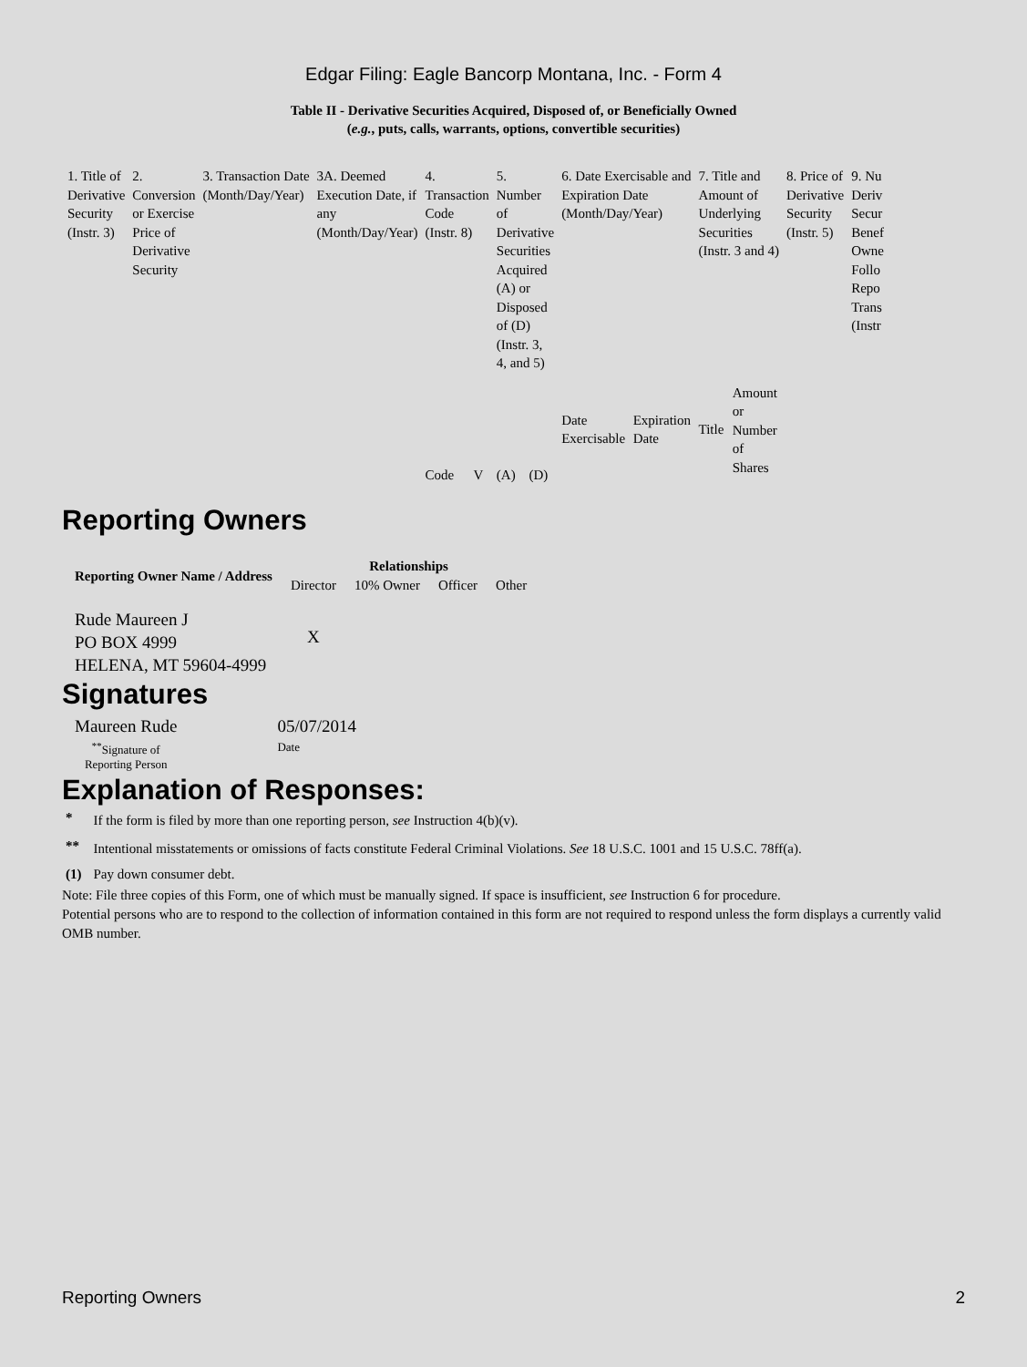Edgar Filing: Eagle Bancorp Montana, Inc. - Form 4
Table II - Derivative Securities Acquired, Disposed of, or Beneficially Owned
(e.g., puts, calls, warrants, options, convertible securities)
| 1. Title of Derivative Security (Instr. 3) | 2. Conversion or Exercise Price of Derivative Security | 3. Transaction Date (Month/Day/Year) | 3A. Deemed Execution Date, if any (Month/Day/Year) | 4. Transaction Code (Instr. 8) | | 5. Number of Derivative Securities Acquired (A) or Disposed of (D) (Instr. 3, 4, and 5) | | 6. Date Exercisable and Expiration Date (Month/Day/Year) | | 7. Title and Amount of Underlying Securities (Instr. 3 and 4) | | 8. Price of Derivative Security (Instr. 5) | 9. Nu Deriv Secur Benef Owne Follo Repo Trans (Instr |
| | | | | Code | V | (A) | (D) | Date Exercisable | Expiration Date | Title | Amount or Number of Shares | | |
Reporting Owners
| Reporting Owner Name / Address | Relationships | | | |
| --- | --- | --- | --- | --- |
| | Director | 10% Owner | Officer | Other |
| Rude Maureen J PO BOX 4999 HELENA, MT 59604-4999 | X | | | |
Signatures
| Maureen Rude | 05/07/2014 |
| <sup>**</sup> Signature of Reporting Person | Date |
Explanation of Responses:
| * | If the form is filed by more than one reporting person, see Instruction 4(b)(v). |
| ** | Intentional misstatements or omissions of facts constitute Federal Criminal Violations. See 18 U.S.C. 1001 and 15 U.S.C. 78ff(a). |
| (1) | Pay down consumer debt. |
Note: File three copies of this Form, one of which must be manually signed. If space is insufficient, see Instruction 6 for procedure.
Potential persons who are to respond to the collection of information contained in this form are not required to respond unless the form displays a currently valid OMB number.
Reporting Owners 2